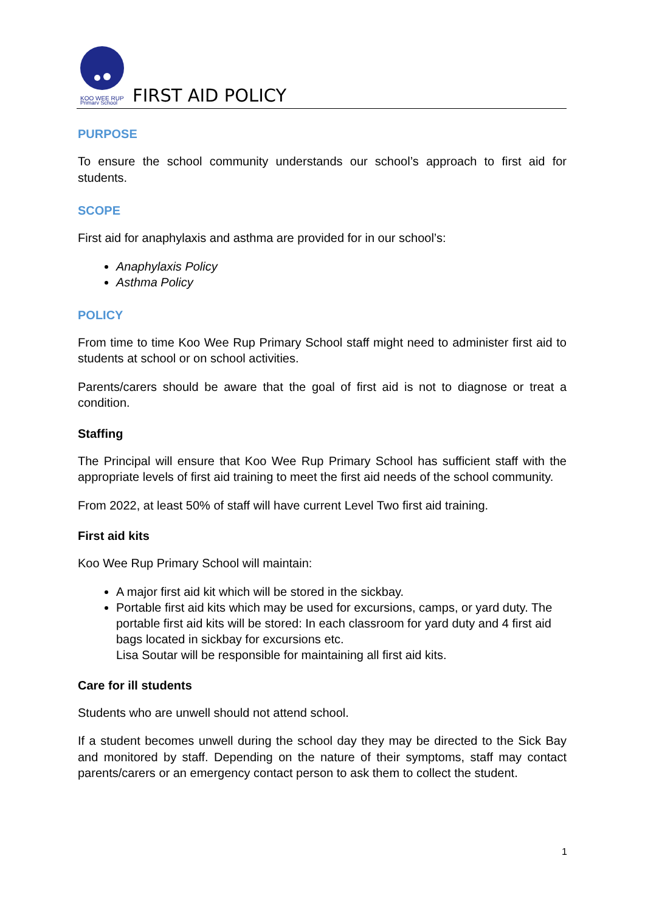KOO WEE RUP
Primary School
FIRST AID POLICY
PURPOSE
To ensure the school community understands our school’s approach to first aid for students.
SCOPE
First aid for anaphylaxis and asthma are provided for in our school’s:
Anaphylaxis Policy
Asthma Policy
POLICY
From time to time Koo Wee Rup Primary School staff might need to administer first aid to students at school or on school activities.
Parents/carers should be aware that the goal of first aid is not to diagnose or treat a condition.
Staffing
The Principal will ensure that Koo Wee Rup Primary School has sufficient staff with the appropriate levels of first aid training to meet the first aid needs of the school community.
From 2022, at least 50% of staff will have current Level Two first aid training.
First aid kits
Koo Wee Rup Primary School will maintain:
A major first aid kit which will be stored in the sickbay.
Portable first aid kits which may be used for excursions, camps, or yard duty. The portable first aid kits will be stored: In each classroom for yard duty and 4 first aid bags located in sickbay for excursions etc.
Lisa Soutar will be responsible for maintaining all first aid kits.
Care for ill students
Students who are unwell should not attend school.
If a student becomes unwell during the school day they may be directed to the Sick Bay and monitored by staff. Depending on the nature of their symptoms, staff may contact parents/carers or an emergency contact person to ask them to collect the student.
1